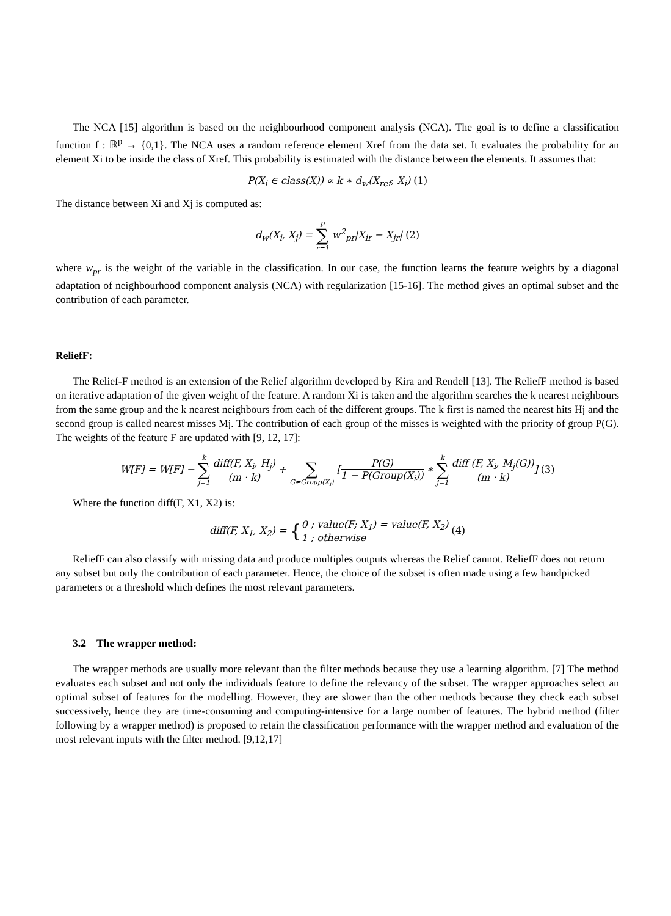The NCA [15] algorithm is based on the neighbourhood component analysis (NCA). The goal is to define a classification function f : ℝ<sup>p</sup> → {0,1}. The NCA uses a random reference element Xref from the data set. It evaluates the probability for an element Xi to be inside the class of Xref. This probability is estimated with the distance between the elements. It assumes that:
P(X<sub>i</sub> ∈ class(X)) ∝ k ∗ d<sub>w</sub>(X<sub>ref</sub>, X<sub>i</sub>) (1)
The distance between Xi and Xj is computed as:
d<sub>w</sub>(X<sub>i</sub>, X<sub>j</sub>) = p ∑ r=1 w<sup>2</sup><sub>pr</sub>|X<sub>ir</sub> − X<sub>jr</sub>| (2)
where w<sub>pr</sub> is the weight of the variable in the classification. In our case, the function learns the feature weights by a diagonal adaptation of neighbourhood component analysis (NCA) with regularization [15-16]. The method gives an optimal subset and the contribution of each parameter.
ReliefF:
The Relief-F method is an extension of the Relief algorithm developed by Kira and Rendell [13]. The ReliefF method is based on iterative adaptation of the given weight of the feature. A random Xi is taken and the algorithm searches the k nearest neighbours from the same group and the k nearest neighbours from each of the different groups. The k first is named the nearest hits Hj and the second group is called nearest misses Mj. The contribution of each group of the misses is weighted with the priority of group P(G). The weights of the feature F are updated with [9, 12, 17]:
W[F] = W[F] − k ∑ j=1 diff(F, X<sub>i</sub>, H<sub>j</sub>) (m · k) + ∑ G≠Group(X<sub>i</sub>) [P(G) 1 − P(Group(X<sub>i</sub>)) ∗ k ∑ j=1 diff (F, X<sub>i</sub>, M<sub>j</sub>(G)) (m · k)] (3)
Where the function diff(F, X1, X2) is:
diff(F, X<sub>1</sub>, X<sub>2</sub>) = {0 ; value(F; X<sub>1</sub>) = value(F, X<sub>2</sub>) 1 ; otherwise (4)
ReliefF can also classify with missing data and produce multiples outputs whereas the Relief cannot. ReliefF does not return any subset but only the contribution of each parameter. Hence, the choice of the subset is often made using a few handpicked parameters or a threshold which defines the most relevant parameters.
3.2 The wrapper method:
The wrapper methods are usually more relevant than the filter methods because they use a learning algorithm. [7] The method evaluates each subset and not only the individuals feature to define the relevancy of the subset. The wrapper approaches select an optimal subset of features for the modelling. However, they are slower than the other methods because they check each subset successively, hence they are time-consuming and computing-intensive for a large number of features. The hybrid method (filter following by a wrapper method) is proposed to retain the classification performance with the wrapper method and evaluation of the most relevant inputs with the filter method. [9,12,17]